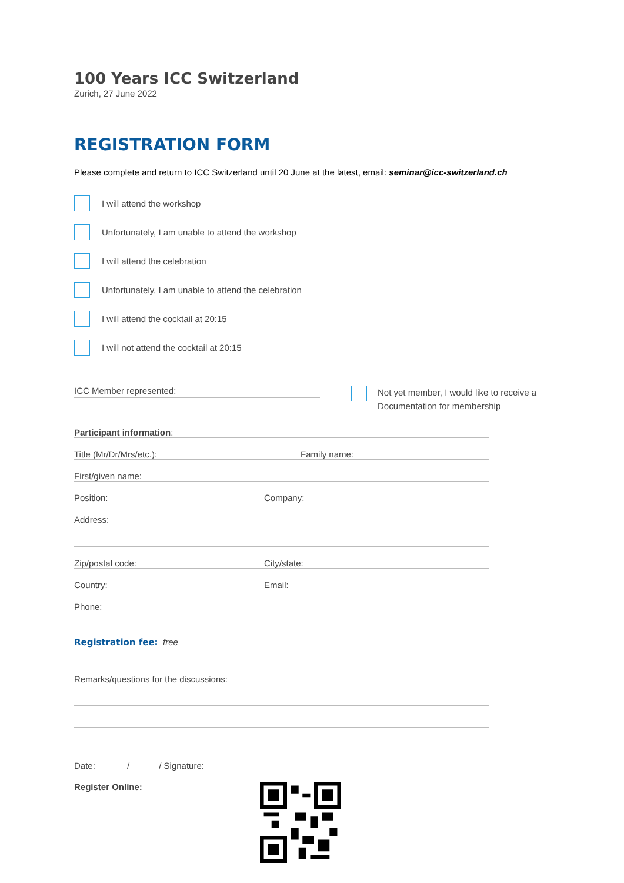100 Years ICC Switzerland
Zurich, 27 June 2022
REGISTRATION FORM
Please complete and return to ICC Switzerland until 20 June at the latest, email: seminar@icc-switzerland.ch
I will attend the workshop
Unfortunately, I am unable to attend the workshop
I will attend the celebration
Unfortunately, I am unable to attend the celebration
I will attend the cocktail at 20:15
I will not attend the cocktail at 20:15
ICC Member represented:
Not yet member, I would like to receive a
Documentation for membership
Participant information:
Title (Mr/Dr/Mrs/etc.): Family name:
First/given name:
Position: Company:
Address:
Zip/postal code: City/state:
Country: Email:
Phone:
Registration fee: free
Remarks/questions for the discussions:
Date: / / Signature:
Register Online: